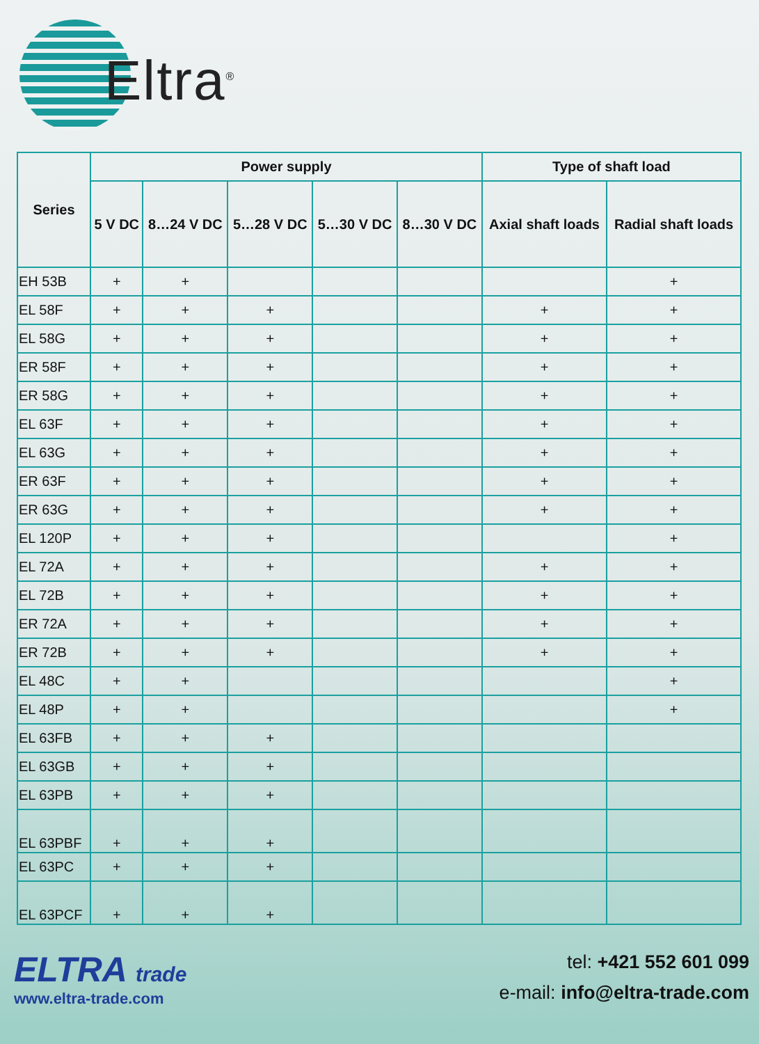Eltra<sup>®</sup>
| Series | Power supply | | | | | Type of shaft load | |
| --- | --- | --- | --- | --- | --- | --- | --- |
| | 5 V DC | 8…24 V DC | 5…28 V DC | 5…30 V DC | 8…30 V DC | Axial shaft loads | Radial shaft loads |
| EH 53B | + | + | | | | | + |
| EL 58F | + | + | + | | | + | + |
| EL 58G | + | + | + | | | + | + |
| ER 58F | + | + | + | | | + | + |
| ER 58G | + | + | + | | | + | + |
| EL 63F | + | + | + | | | + | + |
| EL 63G | + | + | + | | | + | + |
| ER 63F | + | + | + | | | + | + |
| ER 63G | + | + | + | | | + | + |
| EL 120P | + | + | + | | | | + |
| EL 72A | + | + | + | | | + | + |
| EL 72B | + | + | + | | | + | + |
| ER 72A | + | + | + | | | + | + |
| ER 72B | + | + | + | | | + | + |
| EL 48C | + | + | | | | | + |
| EL 48P | + | + | | | | | + |
| EL 63FB | + | + | + | | | | |
| EL 63GB | + | + | + | | | | |
| EL 63PB | + | + | + | | | | |
| EL 63PBF | + | + | + | | | | |
| EL 63PC | + | + | + | | | | |
| EL 63PCF | + | + | + | | | | |
ELTRA trade
www.eltra-trade.com
tel: +421 552 601 099
e-mail: info@eltra-trade.com